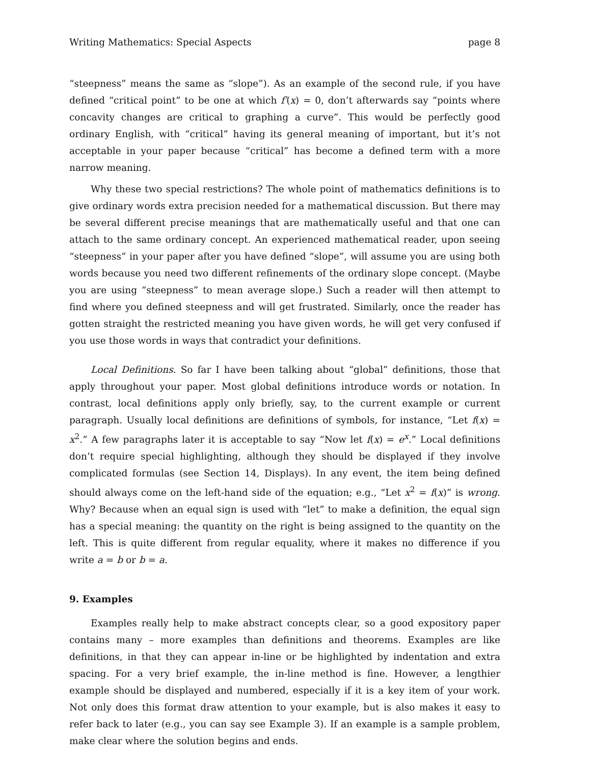Writing Mathematics: Special Aspects page 8
“steepness” means the same as “slope”). As an example of the second rule, if you have defined “critical point” to be one at which f′(x) = 0, don’t afterwards say “points where concavity changes are critical to graphing a curve”. This would be perfectly good ordinary English, with “critical” having its general meaning of important, but it’s not acceptable in your paper because “critical” has become a defined term with a more narrow meaning.
Why these two special restrictions? The whole point of mathematics definitions is to give ordinary words extra precision needed for a mathematical discussion. But there may be several different precise meanings that are mathematically useful and that one can attach to the same ordinary concept. An experienced mathematical reader, upon seeing “steepness” in your paper after you have defined “slope”, will assume you are using both words because you need two different refinements of the ordinary slope concept. (Maybe you are using “steepness” to mean average slope.) Such a reader will then attempt to find where you defined steepness and will get frustrated. Similarly, once the reader has gotten straight the restricted meaning you have given words, he will get very confused if you use those words in ways that contradict your definitions.
Local Definitions. So far I have been talking about “global” definitions, those that apply throughout your paper. Most global definitions introduce words or notation. In contrast, local definitions apply only briefly, say, to the current example or current paragraph. Usually local definitions are definitions of symbols, for instance, “Let f(x) = x<sup>2</sup>.” A few paragraphs later it is acceptable to say “Now let f(x) = e<sup>x</sup>.” Local definitions don’t require special highlighting, although they should be displayed if they involve complicated formulas (see Section 14, Displays). In any event, the item being defined should always come on the left-hand side of the equation; e.g., “Let x<sup>2</sup> = f(x)” is wrong. Why? Because when an equal sign is used with “let” to make a definition, the equal sign has a special meaning: the quantity on the right is being assigned to the quantity on the left. This is quite different from regular equality, where it makes no difference if you write a = b or b = a.
9. Examples
Examples really help to make abstract concepts clear, so a good expository paper contains many – more examples than definitions and theorems. Examples are like definitions, in that they can appear in-line or be highlighted by indentation and extra spacing. For a very brief example, the in-line method is fine. However, a lengthier example should be displayed and numbered, especially if it is a key item of your work. Not only does this format draw attention to your example, but is also makes it easy to refer back to later (e.g., you can say see Example 3). If an example is a sample problem, make clear where the solution begins and ends.